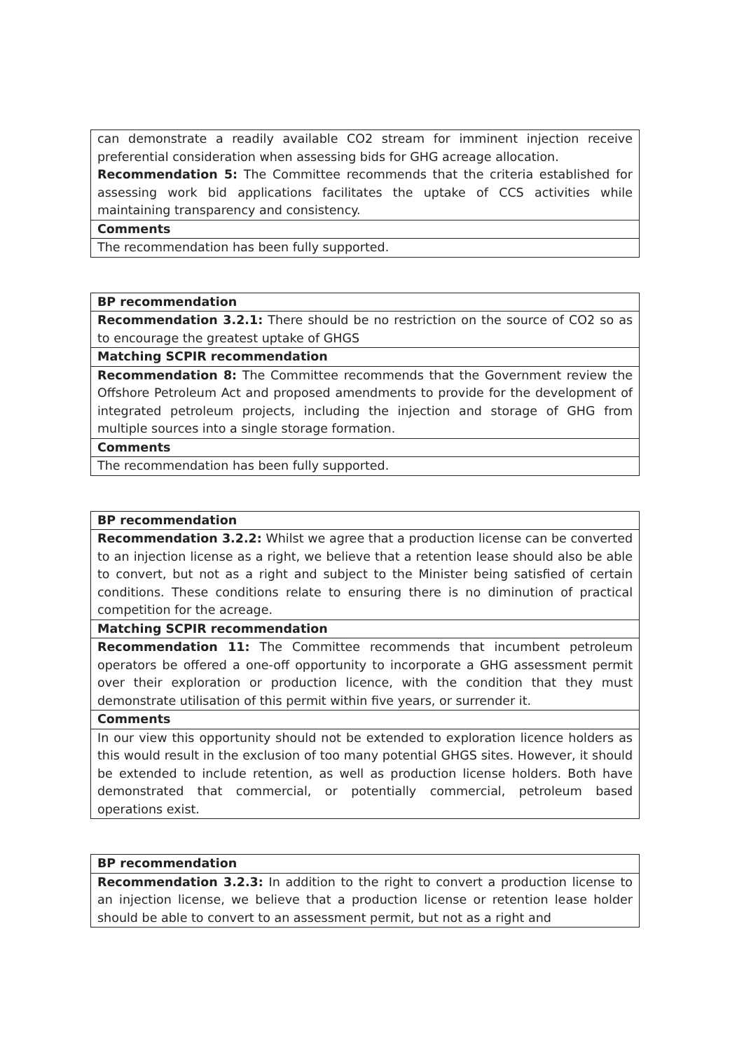| can demonstrate a readily available CO2 stream for imminent injection receive preferential consideration when assessing bids for GHG acreage allocation. Recommendation 5: The Committee recommends that the criteria established for assessing work bid applications facilitates the uptake of CCS activities while maintaining transparency and consistency. |
| Comments |
| The recommendation has been fully supported. |
| BP recommendation |
| Recommendation 3.2.1: There should be no restriction on the source of CO2 so as to encourage the greatest uptake of GHGS |
| Matching SCPIR recommendation |
| Recommendation 8: The Committee recommends that the Government review the Offshore Petroleum Act and proposed amendments to provide for the development of integrated petroleum projects, including the injection and storage of GHG from multiple sources into a single storage formation. |
| Comments |
| The recommendation has been fully supported. |
| BP recommendation |
| Recommendation 3.2.2: Whilst we agree that a production license can be converted to an injection license as a right, we believe that a retention lease should also be able to convert, but not as a right and subject to the Minister being satisfied of certain conditions. These conditions relate to ensuring there is no diminution of practical competition for the acreage. |
| Matching SCPIR recommendation |
| Recommendation 11: The Committee recommends that incumbent petroleum operators be offered a one-off opportunity to incorporate a GHG assessment permit over their exploration or production licence, with the condition that they must demonstrate utilisation of this permit within five years, or surrender it. |
| Comments |
| In our view this opportunity should not be extended to exploration licence holders as this would result in the exclusion of too many potential GHGS sites. However, it should be extended to include retention, as well as production license holders. Both have demonstrated that commercial, or potentially commercial, petroleum based operations exist. |
| BP recommendation |
| Recommendation 3.2.3: In addition to the right to convert a production license to an injection license, we believe that a production license or retention lease holder should be able to convert to an assessment permit, but not as a right and |